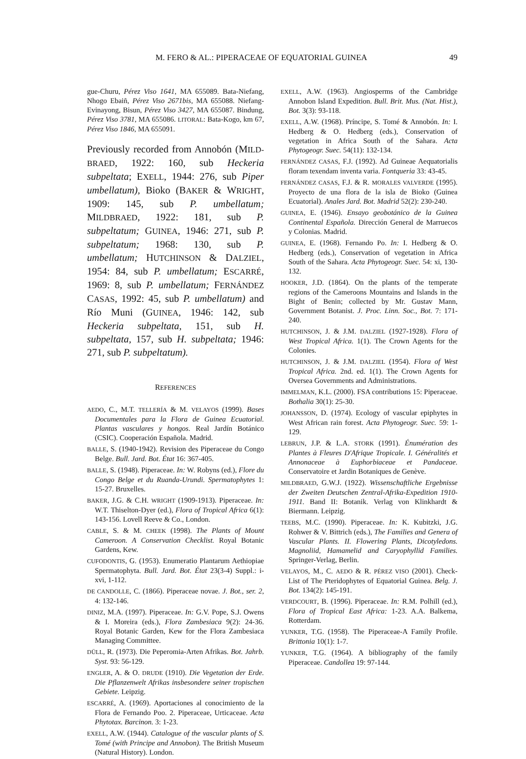M. FERO & AL.: PIPERACEAE OF EQUATORIAL GUINEA 49
gue-Churu, Pérez Viso 1641, MA 655089. Bata-Niefang, Nhogo Ebaiñ, Pérez Viso 2671bis, MA 655088. Niefang-Evinayong, Bisun, Pérez Viso 3427, MA 655087. Bindung, Pérez Viso 3781, MA 655086. LITORAL: Bata-Kogo, km 67, Pérez Viso 1846, MA 655091.
Previously recorded from Annobón (MILD-BRAED, 1922: 160, sub Heckeria subpeltata; EXELL, 1944: 276, sub Piper umbellatum), Bioko (BAKER & WRIGHT, 1909: 145, sub P. umbellatum; MILDBRAED, 1922: 181, sub P. subpeltatum; GUINEA, 1946: 271, sub P. subpeltatum; 1968: 130, sub P. umbellatum; HUTCHINSON & DALZIEL, 1954: 84, sub P. umbellatum; ESCARRÉ, 1969: 8, sub P. umbellatum; FERNÁNDEZ CASAS, 1992: 45, sub P. umbellatum) and Río Muni (GUINEA, 1946: 142, sub Heckeria subpeltata, 151, sub H. subpeltata, 157, sub H. subpeltata; 1946: 271, sub P. subpeltatum).
REFERENCES
AEDO, C., M.T. TELLERÍA & M. VELAYOS (1999). Bases Documentales para la Flora de Guinea Ecuatorial. Plantas vasculares y hongos. Real Jardín Botánico (CSIC). Cooperación Española. Madrid.
BALLE, S. (1940-1942). Revision des Piperaceae du Congo Belge. Bull. Jard. Bot. État 16: 367-405.
BALLE, S. (1948). Piperaceae. In: W. Robyns (ed.), Flore du Congo Belge et du Ruanda-Urundi. Spermatophytes 1: 15-27. Bruxelles.
BAKER, J.G. & C.H. WRIGHT (1909-1913). Piperaceae. In: W.T. Thiselton-Dyer (ed.), Flora of Tropical Africa 6(1): 143-156. Lovell Reeve & Co., London.
CABLE, S. & M. CHEEK (1998). The Plants of Mount Cameroon. A Conservation Checklist. Royal Botanic Gardens, Kew.
CUFODONTIS, G. (1953). Enumeratio Plantarum Aethiopiae Spermatophyta. Bull. Jard. Bot. État 23(3-4) Suppl.: i-xvi, 1-112.
DE CANDOLLE, C. (1866). Piperaceae novae. J. Bot., ser. 2, 4: 132-146.
DINIZ, M.A. (1997). Piperaceae. In: G.V. Pope, S.J. Owens & I. Moreira (eds.), Flora Zambesiaca 9(2): 24-36. Royal Botanic Garden, Kew for the Flora Zambesiaca Managing Committee.
DÜLL, R. (1973). Die Peperomia-Arten Afrikas. Bot. Jahrb. Syst. 93: 56-129.
ENGLER, A. & O. DRUDE (1910). Die Vegetation der Erde. Die Pflanzenwelt Afrikas insbesondere seiner tropischen Gebiete. Leipzig.
ESCARRÉ, A. (1969). Aportaciones al conocimiento de la Flora de Fernando Poo. 2. Piperaceae, Urticaceae. Acta Phytotax. Barcinon. 3: 1-23.
EXELL, A.W. (1944). Catalogue of the vascular plants of S. Tomé (with Principe and Annobon). The British Museum (Natural History). London.
EXELL, A.W. (1963). Angiosperms of the Cambridge Annobon Island Expedition. Bull. Brit. Mus. (Nat. Hist.), Bot. 3(3): 93-118.
EXELL, A.W. (1968). Príncipe, S. Tomé & Annobón. In: I. Hedberg & O. Hedberg (eds.), Conservation of vegetation in Africa South of the Sahara. Acta Phytogeogr. Suec. 54(11): 132-134.
FERNÁNDEZ CASAS, F.J. (1992). Ad Guineae Aequatorialis floram texendam inventa varia. Fontqueria 33: 43-45.
FERNÁNDEZ CASAS, F.J. & R. MORALES VALVERDE (1995). Proyecto de una flora de la isla de Bioko (Guinea Ecuatorial). Anales Jard. Bot. Madrid 52(2): 230-240.
GUINEA, E. (1946). Ensayo geobotánico de la Guinea Continental Española. Dirección General de Marruecos y Colonias. Madrid.
GUINEA, E. (1968). Fernando Po. In: I. Hedberg & O. Hedberg (eds.), Conservation of vegetation in Africa South of the Sahara. Acta Phytogeogr. Suec. 54: xi, 130-132.
HOOKER, J.D. (1864). On the plants of the temperate regions of the Cameroons Mountains and Islands in the Bight of Benin; collected by Mr. Gustav Mann, Government Botanist. J. Proc. Linn. Soc., Bot. 7: 171-240.
HUTCHINSON, J. & J.M. DALZIEL (1927-1928). Flora of West Tropical Africa. 1(1). The Crown Agents for the Colonies.
HUTCHINSON, J. & J.M. DALZIEL (1954). Flora of West Tropical Africa. 2nd. ed. 1(1). The Crown Agents for Oversea Governments and Administrations.
IMMELMAN, K.L. (2000). FSA contributions 15: Piperaceae. Bothalia 30(1): 25-30.
JOHANSSON, D. (1974). Ecology of vascular epiphytes in West African rain forest. Acta Phytogeogr. Suec. 59: 1-129.
LEBRUN, J.P. & L.A. STORK (1991). Énumération des Plantes à Fleures D'Afrique Tropicale. I. Généralités et Annonaceae à Euphorbiaceae et Pandaceae. Conservatoire et Jardin Botaniques de Genève.
MILDBRAED, G.W.J. (1922). Wissenschaftliche Ergebnisse der Zweiten Deutschen Zentral-Afrika-Expedition 1910-1911. Band II: Botanik. Verlag von Klinkhardt & Biermann. Leipzig.
TEEBS, M.C. (1990). Piperaceae. In: K. Kubitzki, J.G. Rohwer & V. Bittrich (eds.), The Families and Genera of Vascular Plants. II. Flowering Plants, Dicotyledons. Magnoliid, Hamamelid and Caryophyllid Families. Springer-Verlag, Berlin.
VELAYOS, M., C. AEDO & R. PÉREZ VISO (2001). Check-List of The Pteridophytes of Equatorial Guinea. Belg. J. Bot. 134(2): 145-191.
VERDCOURT, B. (1996). Piperaceae. In: R.M. Polhill (ed.), Flora of Tropical East Africa: 1-23. A.A. Balkema, Rotterdam.
YUNKER, T.G. (1958). The Piperaceae-A Family Profile. Brittonia 10(1): 1-7.
YUNKER, T.G. (1964). A bibliography of the family Piperaceae. Candollea 19: 97-144.